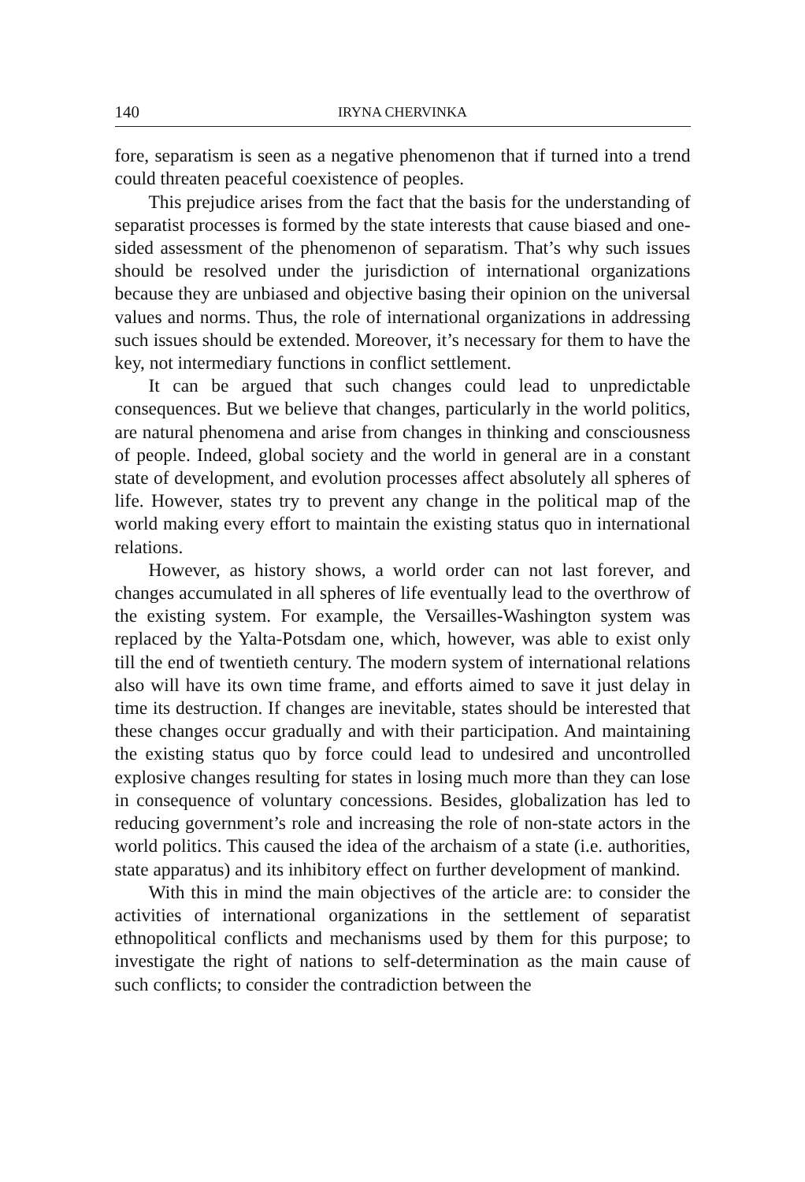140 IRYNA CHERVINKA
fore, separatism is seen as a negative phenomenon that if turned into a trend could threaten peaceful coexistence of peoples.
This prejudice arises from the fact that the basis for the understanding of separatist processes is formed by the state interests that cause biased and one-sided assessment of the phenomenon of separatism. That’s why such issues should be resolved under the jurisdiction of international organizations because they are unbiased and objective basing their opinion on the universal values and norms. Thus, the role of international organizations in addressing such issues should be extended. Moreover, it’s necessary for them to have the key, not intermediary functions in conflict settlement.
It can be argued that such changes could lead to unpredictable consequences. But we believe that changes, particularly in the world politics, are natural phenomena and arise from changes in thinking and consciousness of people. Indeed, global society and the world in general are in a constant state of development, and evolution processes affect absolutely all spheres of life. However, states try to prevent any change in the political map of the world making every effort to maintain the existing status quo in international relations.
However, as history shows, a world order can not last forever, and changes accumulated in all spheres of life eventually lead to the overthrow of the existing system. For example, the Versailles-Washington system was replaced by the Yalta-Potsdam one, which, however, was able to exist only till the end of twentieth century. The modern system of international relations also will have its own time frame, and efforts aimed to save it just delay in time its destruction. If changes are inevitable, states should be interested that these changes occur gradually and with their participation. And maintaining the existing status quo by force could lead to undesired and uncontrolled explosive changes resulting for states in losing much more than they can lose in consequence of voluntary concessions. Besides, globalization has led to reducing government’s role and increasing the role of non-state actors in the world politics. This caused the idea of the archaism of a state (i.e. authorities, state apparatus) and its inhibitory effect on further development of mankind.
With this in mind the main objectives of the article are: to consider the activities of international organizations in the settlement of separatist ethnopolitical conflicts and mechanisms used by them for this purpose; to investigate the right of nations to self-determination as the main cause of such conflicts; to consider the contradiction between the